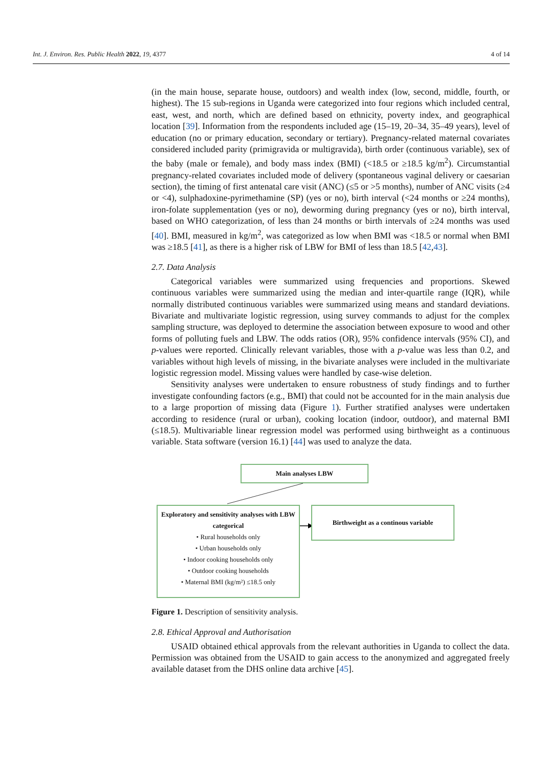Int. J. Environ. Res. Public Health 2022, 19, 4377 4 of 14
(in the main house, separate house, outdoors) and wealth index (low, second, middle, fourth, or highest). The 15 sub-regions in Uganda were categorized into four regions which included central, east, west, and north, which are defined based on ethnicity, poverty index, and geographical location [39]. Information from the respondents included age (15–19, 20–34, 35–49 years), level of education (no or primary education, secondary or tertiary). Pregnancy-related maternal covariates considered included parity (primigravida or multigravida), birth order (continuous variable), sex of the baby (male or female), and body mass index (BMI) (<18.5 or ≥18.5 kg/m<sup>2</sup>). Circumstantial pregnancy-related covariates included mode of delivery (spontaneous vaginal delivery or caesarian section), the timing of first antenatal care visit (ANC) (≤5 or >5 months), number of ANC visits (≥4 or <4), sulphadoxine-pyrimethamine (SP) (yes or no), birth interval (<24 months or ≥24 months), iron-folate supplementation (yes or no), deworming during pregnancy (yes or no), birth interval, based on WHO categorization, of less than 24 months or birth intervals of ≥24 months was used [40]. BMI, measured in kg/m<sup>2</sup>, was categorized as low when BMI was <18.5 or normal when BMI was ≥18.5 [41], as there is a higher risk of LBW for BMI of less than 18.5 [42,43].
2.7. Data Analysis
Categorical variables were summarized using frequencies and proportions. Skewed continuous variables were summarized using the median and inter-quartile range (IQR), while normally distributed continuous variables were summarized using means and standard deviations. Bivariate and multivariate logistic regression, using survey commands to adjust for the complex sampling structure, was deployed to determine the association between exposure to wood and other forms of polluting fuels and LBW. The odds ratios (OR), 95% confidence intervals (95% CI), and p-values were reported. Clinically relevant variables, those with a p-value was less than 0.2, and variables without high levels of missing, in the bivariate analyses were included in the multivariate logistic regression model. Missing values were handled by case-wise deletion.
Sensitivity analyses were undertaken to ensure robustness of study findings and to further investigate confounding factors (e.g., BMI) that could not be accounted for in the main analysis due to a large proportion of missing data (Figure 1). Further stratified analyses were undertaken according to residence (rural or urban), cooking location (indoor, outdoor), and maternal BMI (≤18.5). Multivariable linear regression model was performed using birthweight as a continuous variable. Stata software (version 16.1) [44] was used to analyze the data.
Main analyses LBW
Exploratory and sensitivity analyses with LBW categorical
• Rural households only
• Urban households only
• Indoor cooking households only
• Outdoor cooking households
• Maternal BMI (kg/m²) ≤18.5 only
Birthweight as a continous variable
Figure 1. Description of sensitivity analysis.
2.8. Ethical Approval and Authorisation
USAID obtained ethical approvals from the relevant authorities in Uganda to collect the data. Permission was obtained from the USAID to gain access to the anonymized and aggregated freely available dataset from the DHS online data archive [45].